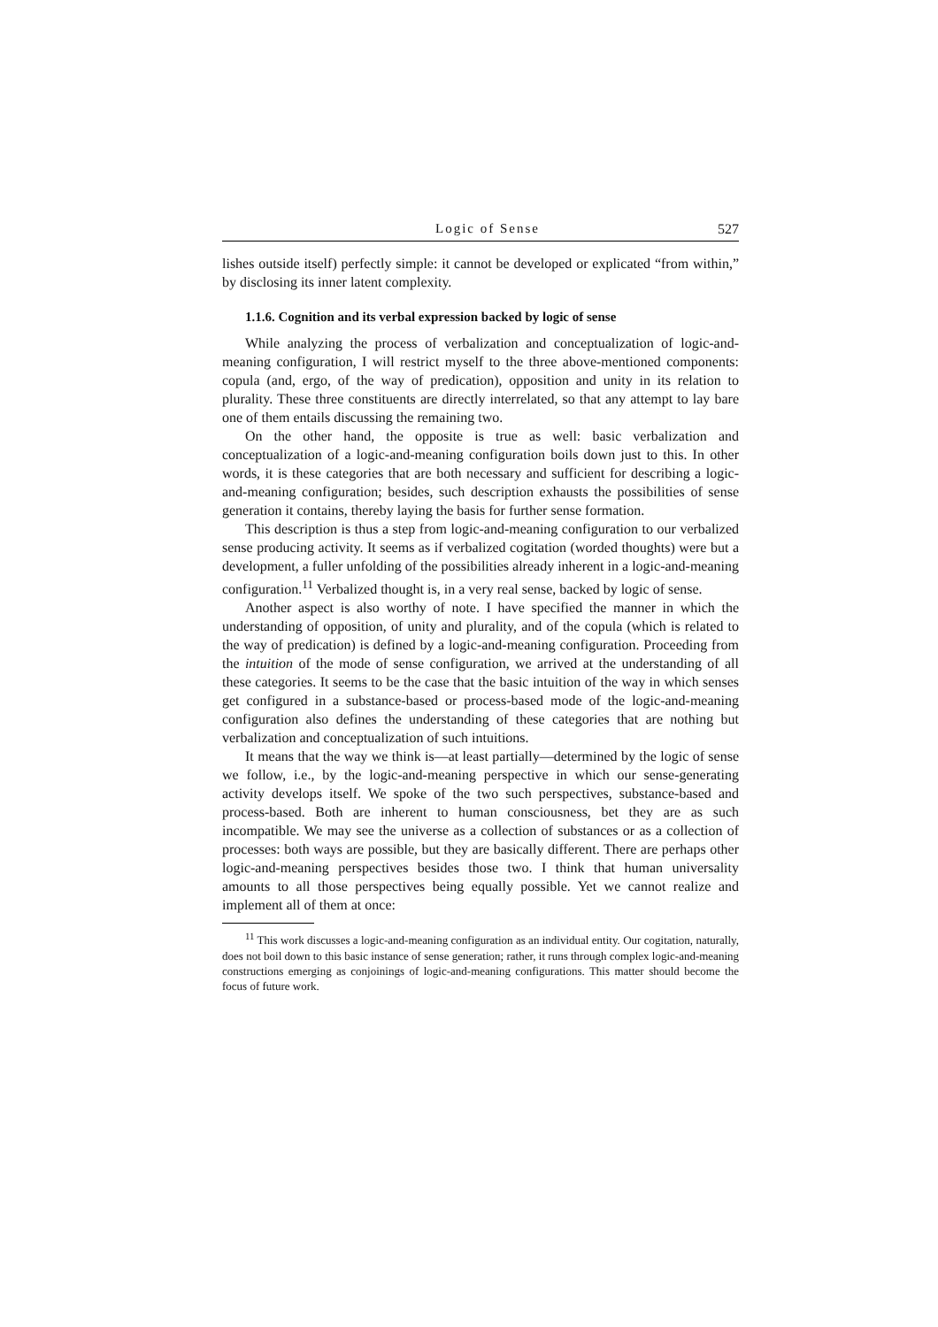Logic of Sense 527
lishes outside itself) perfectly simple: it cannot be developed or explicated “from within,” by disclosing its inner latent complexity.
1.1.6. Cognition and its verbal expression backed by logic of sense
While analyzing the process of verbalization and conceptualization of logic-and-meaning configuration, I will restrict myself to the three above-mentioned components: copula (and, ergo, of the way of predication), opposition and unity in its relation to plurality. These three constituents are directly interrelated, so that any attempt to lay bare one of them entails discussing the remaining two.
On the other hand, the opposite is true as well: basic verbalization and conceptualization of a logic-and-meaning configuration boils down just to this. In other words, it is these categories that are both necessary and sufficient for describing a logic-and-meaning configuration; besides, such description exhausts the possibilities of sense generation it contains, thereby laying the basis for further sense formation.
This description is thus a step from logic-and-meaning configuration to our verbalized sense producing activity. It seems as if verbalized cogitation (worded thoughts) were but a development, a fuller unfolding of the possibilities already inherent in a logic-and-meaning configuration.<sup>11</sup> Verbalized thought is, in a very real sense, backed by logic of sense.
Another aspect is also worthy of note. I have specified the manner in which the understanding of opposition, of unity and plurality, and of the copula (which is related to the way of predication) is defined by a logic-and-meaning configuration. Proceeding from the intuition of the mode of sense configuration, we arrived at the understanding of all these categories. It seems to be the case that the basic intuition of the way in which senses get configured in a substance-based or process-based mode of the logic-and-meaning configuration also defines the understanding of these categories that are nothing but verbalization and conceptualization of such intuitions.
It means that the way we think is—at least partially—determined by the logic of sense we follow, i.e., by the logic-and-meaning perspective in which our sense-generating activity develops itself. We spoke of the two such perspectives, substance-based and process-based. Both are inherent to human consciousness, bet they are as such incompatible. We may see the universe as a collection of substances or as a collection of processes: both ways are possible, but they are basically different. There are perhaps other logic-and-meaning perspectives besides those two. I think that human universality amounts to all those perspectives being equally possible. Yet we cannot realize and implement all of them at once:
<sup>11</sup> This work discusses a logic-and-meaning configuration as an individual entity. Our cogitation, naturally, does not boil down to this basic instance of sense generation; rather, it runs through complex logic-and-meaning constructions emerging as conjoinings of logic-and-meaning configurations. This matter should become the focus of future work.